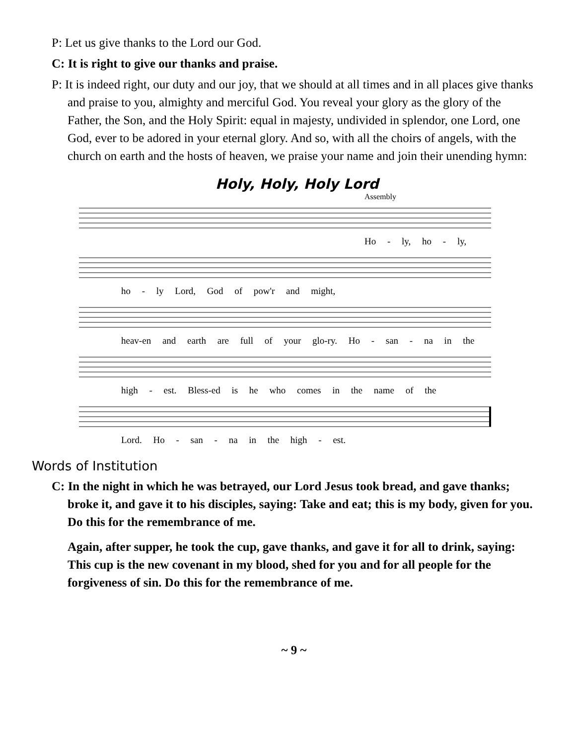P: Let us give thanks to the Lord our God.
C: It is right to give our thanks and praise.
P: It is indeed right, our duty and our joy, that we should at all times and in all places give thanks and praise to you, almighty and merciful God. You reveal your glory as the glory of the Father, the Son, and the Holy Spirit: equal in majesty, undivided in splendor, one Lord, one God, ever to be adored in your eternal glory. And so, with all the choirs of angels, with the church on earth and the hosts of heaven, we praise your name and join their unending hymn:
Holy, Holy, Holy Lord
Assembly
Ho - ly, ho - ly,
ho - ly Lord, God of pow'r and might,
heav-en and earth are full of your glo-ry. Ho - san - na in the
high - est. Bless-ed is he who comes in the name of the
Lord. Ho - san - na in the high - est.
Words of Institution
C: In the night in which he was betrayed, our Lord Jesus took bread, and gave thanks; broke it, and gave it to his disciples, saying: Take and eat; this is my body, given for you. Do this for the remembrance of me.
Again, after supper, he took the cup, gave thanks, and gave it for all to drink, saying: This cup is the new covenant in my blood, shed for you and for all people for the forgiveness of sin. Do this for the remembrance of me.
~ 9 ~